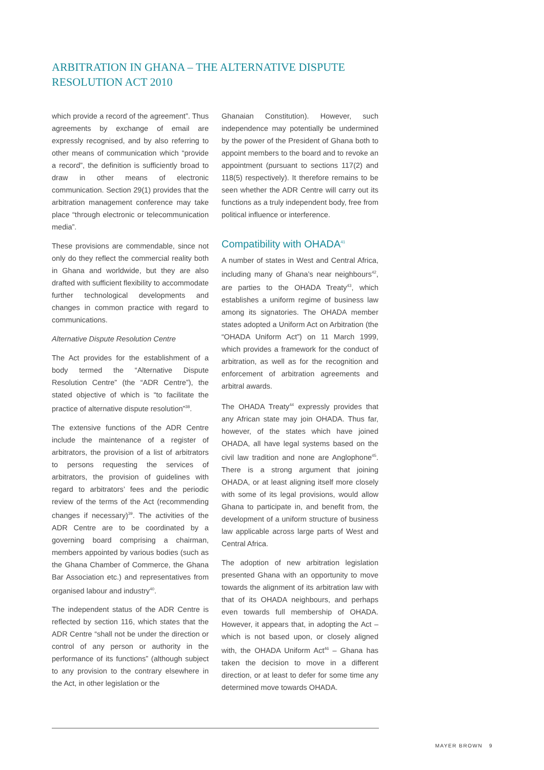ARBITRATION IN GHANA – THE ALTERNATIVE DISPUTE
RESOLUTION ACT 2010
which provide a record of the agreement”. Thus agreements by exchange of email are expressly recognised, and by also referring to other means of communication which “provide a record”, the definition is sufficiently broad to draw in other means of electronic communication. Section 29(1) provides that the arbitration management conference may take place “through electronic or telecommunication media”.
These provisions are commendable, since not only do they reflect the commercial reality both in Ghana and worldwide, but they are also drafted with sufficient flexibility to accommodate further technological developments and changes in common practice with regard to communications.
Alternative Dispute Resolution Centre
The Act provides for the establishment of a body termed the “Alternative Dispute Resolution Centre” (the “ADR Centre”), the stated objective of which is “to facilitate the practice of alternative dispute resolution”<sup>38</sup>.
The extensive functions of the ADR Centre include the maintenance of a register of arbitrators, the provision of a list of arbitrators to persons requesting the services of arbitrators, the provision of guidelines with regard to arbitrators’ fees and the periodic review of the terms of the Act (recommending changes if necessary)<sup>39</sup>. The activities of the ADR Centre are to be coordinated by a governing board comprising a chairman, members appointed by various bodies (such as the Ghana Chamber of Commerce, the Ghana Bar Association etc.) and representatives from organised labour and industry<sup>40</sup>.
The independent status of the ADR Centre is reflected by section 116, which states that the ADR Centre “shall not be under the direction or control of any person or authority in the performance of its functions” (although subject to any provision to the contrary elsewhere in the Act, in other legislation or the
Ghanaian Constitution). However, such independence may potentially be undermined by the power of the President of Ghana both to appoint members to the board and to revoke an appointment (pursuant to sections 117(2) and 118(5) respectively). It therefore remains to be seen whether the ADR Centre will carry out its functions as a truly independent body, free from political influence or interference.
Compatibility with OHADA<sup>41</sup>
A number of states in West and Central Africa, including many of Ghana’s near neighbours<sup>42</sup>, are parties to the OHADA Treaty<sup>43</sup>, which establishes a uniform regime of business law among its signatories. The OHADA member states adopted a Uniform Act on Arbitration (the “OHADA Uniform Act”) on 11 March 1999, which provides a framework for the conduct of arbitration, as well as for the recognition and enforcement of arbitration agreements and arbitral awards.
The OHADA Treaty<sup>44</sup> expressly provides that any African state may join OHADA. Thus far, however, of the states which have joined OHADA, all have legal systems based on the civil law tradition and none are Anglophone<sup>45</sup>. There is a strong argument that joining OHADA, or at least aligning itself more closely with some of its legal provisions, would allow Ghana to participate in, and benefit from, the development of a uniform structure of business law applicable across large parts of West and Central Africa.
The adoption of new arbitration legislation presented Ghana with an opportunity to move towards the alignment of its arbitration law with that of its OHADA neighbours, and perhaps even towards full membership of OHADA. However, it appears that, in adopting the Act – which is not based upon, or closely aligned with, the OHADA Uniform Act<sup>46</sup> – Ghana has taken the decision to move in a different direction, or at least to defer for some time any determined move towards OHADA.
MAYER BROWN 9